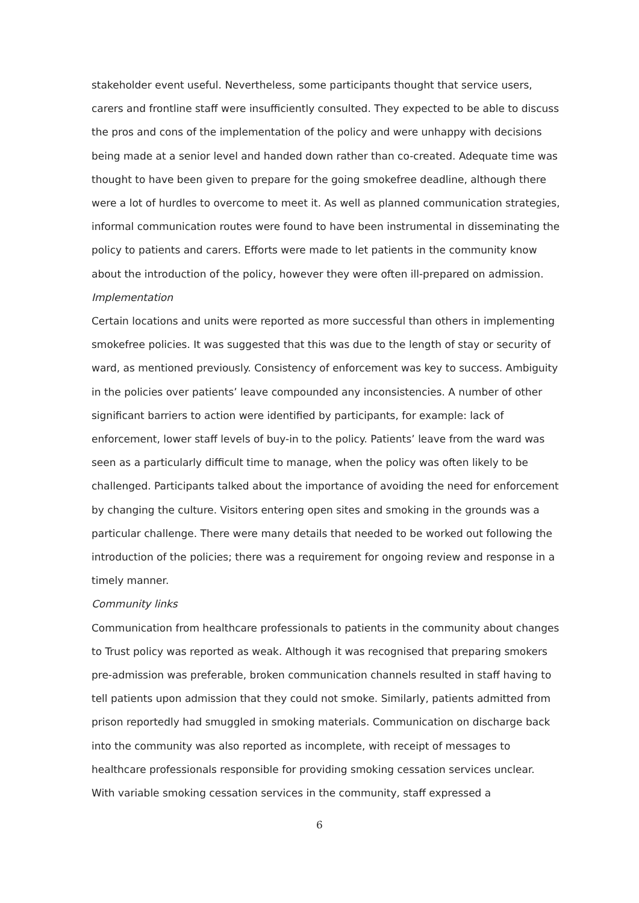stakeholder event useful. Nevertheless, some participants thought that service users, carers and frontline staff were insufficiently consulted. They expected to be able to discuss the pros and cons of the implementation of the policy and were unhappy with decisions being made at a senior level and handed down rather than co-created. Adequate time was thought to have been given to prepare for the going smokefree deadline, although there were a lot of hurdles to overcome to meet it. As well as planned communication strategies, informal communication routes were found to have been instrumental in disseminating the policy to patients and carers. Efforts were made to let patients in the community know about the introduction of the policy, however they were often ill-prepared on admission.
Implementation
Certain locations and units were reported as more successful than others in implementing smokefree policies. It was suggested that this was due to the length of stay or security of ward, as mentioned previously. Consistency of enforcement was key to success. Ambiguity in the policies over patients’ leave compounded any inconsistencies. A number of other significant barriers to action were identified by participants, for example: lack of enforcement, lower staff levels of buy-in to the policy. Patients’ leave from the ward was seen as a particularly difficult time to manage, when the policy was often likely to be challenged. Participants talked about the importance of avoiding the need for enforcement by changing the culture. Visitors entering open sites and smoking in the grounds was a particular challenge. There were many details that needed to be worked out following the introduction of the policies; there was a requirement for ongoing review and response in a timely manner.
Community links
Communication from healthcare professionals to patients in the community about changes to Trust policy was reported as weak. Although it was recognised that preparing smokers pre-admission was preferable, broken communication channels resulted in staff having to tell patients upon admission that they could not smoke. Similarly, patients admitted from prison reportedly had smuggled in smoking materials. Communication on discharge back into the community was also reported as incomplete, with receipt of messages to healthcare professionals responsible for providing smoking cessation services unclear. With variable smoking cessation services in the community, staff expressed a
6